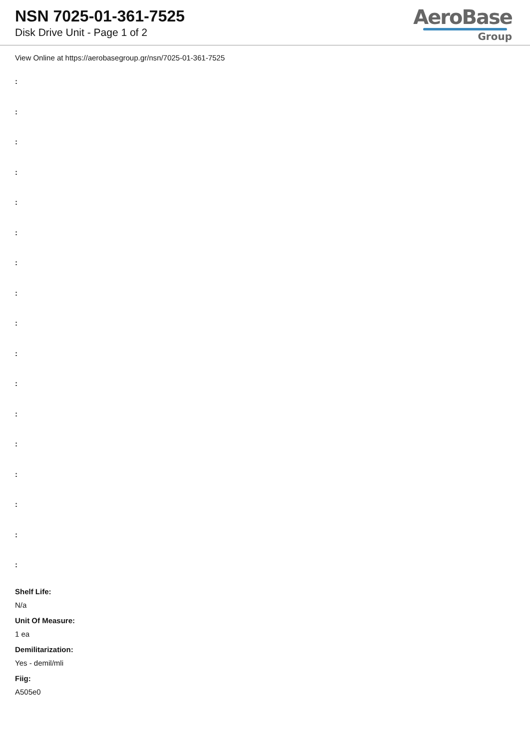NSN 7025-01-361-7525
Disk Drive Unit - Page 1 of 2
AeroBase
Group
View Online at https://aerobasegroup.gr/nsn/7025-01-361-7525
:
:
:
:
:
:
:
:
:
:
:
:
:
:
:
:
:
Shelf Life:
N/a
Unit Of Measure:
1 ea
Demilitarization:
Yes - demil/mli
Fiig:
A505e0